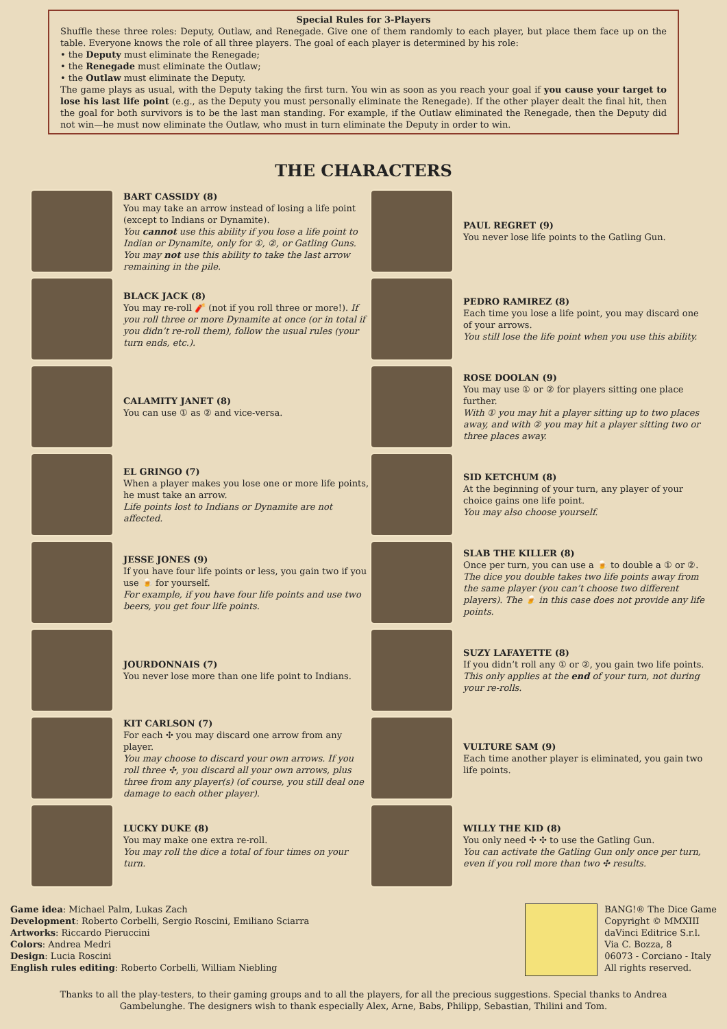Special Rules for 3-Players
Shuffle these three roles: Deputy, Outlaw, and Renegade. Give one of them randomly to each player, but place them face up on the table. Everyone knows the role of all three players. The goal of each player is determined by his role:
• the Deputy must eliminate the Renegade;
• the Renegade must eliminate the Outlaw;
• the Outlaw must eliminate the Deputy.
The game plays as usual, with the Deputy taking the first turn. You win as soon as you reach your goal if you cause your target to lose his last life point (e.g., as the Deputy you must personally eliminate the Renegade). If the other player dealt the final hit, then the goal for both survivors is to be the last man standing. For example, if the Outlaw eliminated the Renegade, then the Deputy did not win—he must now eliminate the Outlaw, who must in turn eliminate the Deputy in order to win.
THE CHARACTERS
BART CASSIDY (8)
You may take an arrow instead of losing a life point (except to Indians or Dynamite).
You cannot use this ability if you lose a life point to Indian or Dynamite, only for ①, ②, or Gatling Guns. You may not use this ability to take the last arrow remaining in the pile.
BLACK JACK (8)
You may re-roll 🧨 (not if you roll three or more!). If you roll three or more Dynamite at once (or in total if you didn’t re-roll them), follow the usual rules (your turn ends, etc.).
CALAMITY JANET (8)
You can use ① as ② and vice-versa.
EL GRINGO (7)
When a player makes you lose one or more life points, he must take an arrow.
Life points lost to Indians or Dynamite are not affected.
JESSE JONES (9)
If you have four life points or less, you gain two if you use 🍺 for yourself.
For example, if you have four life points and use two beers, you get four life points.
JOURDONNAIS (7)
You never lose more than one life point to Indians.
KIT CARLSON (7)
For each ✣ you may discard one arrow from any player.
You may choose to discard your own arrows. If you roll three ✣, you discard all your own arrows, plus three from any player(s) (of course, you still deal one damage to each other player).
LUCKY DUKE (8)
You may make one extra re-roll.
You may roll the dice a total of four times on your turn.
PAUL REGRET (9)
You never lose life points to the Gatling Gun.
PEDRO RAMIREZ (8)
Each time you lose a life point, you may discard one of your arrows.
You still lose the life point when you use this ability.
ROSE DOOLAN (9)
You may use ① or ② for players sitting one place further.
With ① you may hit a player sitting up to two places away, and with ② you may hit a player sitting two or three places away.
SID KETCHUM (8)
At the beginning of your turn, any player of your choice gains one life point.
You may also choose yourself.
SLAB THE KILLER (8)
Once per turn, you can use a 🍺 to double a ① or ②.
The dice you double takes two life points away from the same player (you can’t choose two different players). The 🍺 in this case does not provide any life points.
SUZY LAFAYETTE (8)
If you didn’t roll any ① or ②, you gain two life points.
This only applies at the end of your turn, not during your re-rolls.
VULTURE SAM (9)
Each time another player is eliminated, you gain two life points.
WILLY THE KID (8)
You only need ✣ ✣ to use the Gatling Gun.
You can activate the Gatling Gun only once per turn, even if you roll more than two ✣ results.
Game idea: Michael Palm, Lukas Zach
Development: Roberto Corbelli, Sergio Roscini, Emiliano Sciarra
Artworks: Riccardo Pieruccini
Colors: Andrea Medri
Design: Lucia Roscini
English rules editing: Roberto Corbelli, William Niebling
BANG!® The Dice Game
Copyright © MMXIII
daVinci Editrice S.r.l.
Via C. Bozza, 8
06073 - Corciano - Italy
All rights reserved.
Thanks to all the play-testers, to their gaming groups and to all the players, for all the precious suggestions. Special thanks to Andrea Gambelunghe. The designers wish to thank especially Alex, Arne, Babs, Philipp, Sebastian, Thilini and Tom.